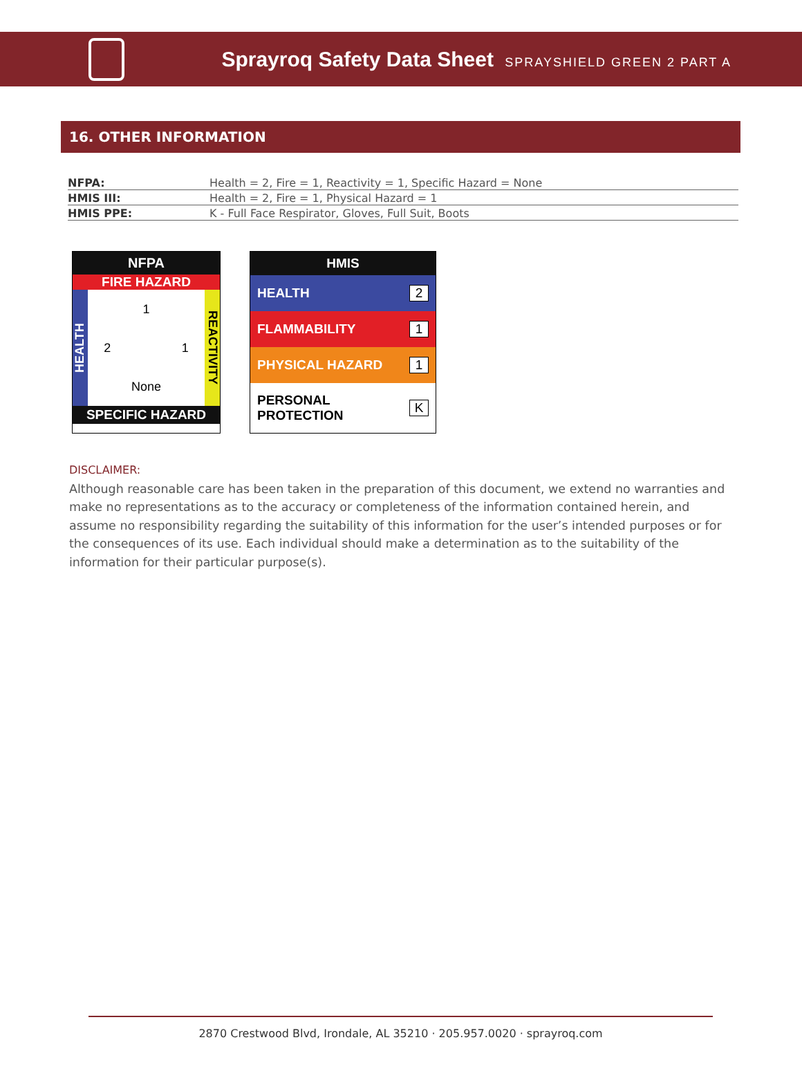Sprayroq Safety Data Sheet SPRAYSHIELD GREEN 2 PART A
16. OTHER INFORMATION
| NFPA: | Health = 2, Fire = 1, Reactivity = 1, Specific Hazard = None |
| HMIS III: | Health = 2, Fire = 1, Physical Hazard = 1 |
| HMIS PPE: | K - Full Face Respirator, Gloves, Full Suit, Boots |
NFPA
FIRE HAZARD
HEALTH
1 2 1 None
REACTIVITY
SPECIFIC HAZARD
| HMIS | |
| HEALTH | 2 |
| FLAMMABILITY | 1 |
| PHYSICAL HAZARD | 1 |
| PERSONAL PROTECTION | K |
DISCLAIMER:
Although reasonable care has been taken in the preparation of this document, we extend no warranties and make no representations as to the accuracy or completeness of the information contained herein, and assume no responsibility regarding the suitability of this information for the user’s intended purposes or for the consequences of its use. Each individual should make a determination as to the suitability of the information for their particular purpose(s).
2870 Crestwood Blvd, Irondale, AL 35210 · 205.957.0020 · sprayroq.com